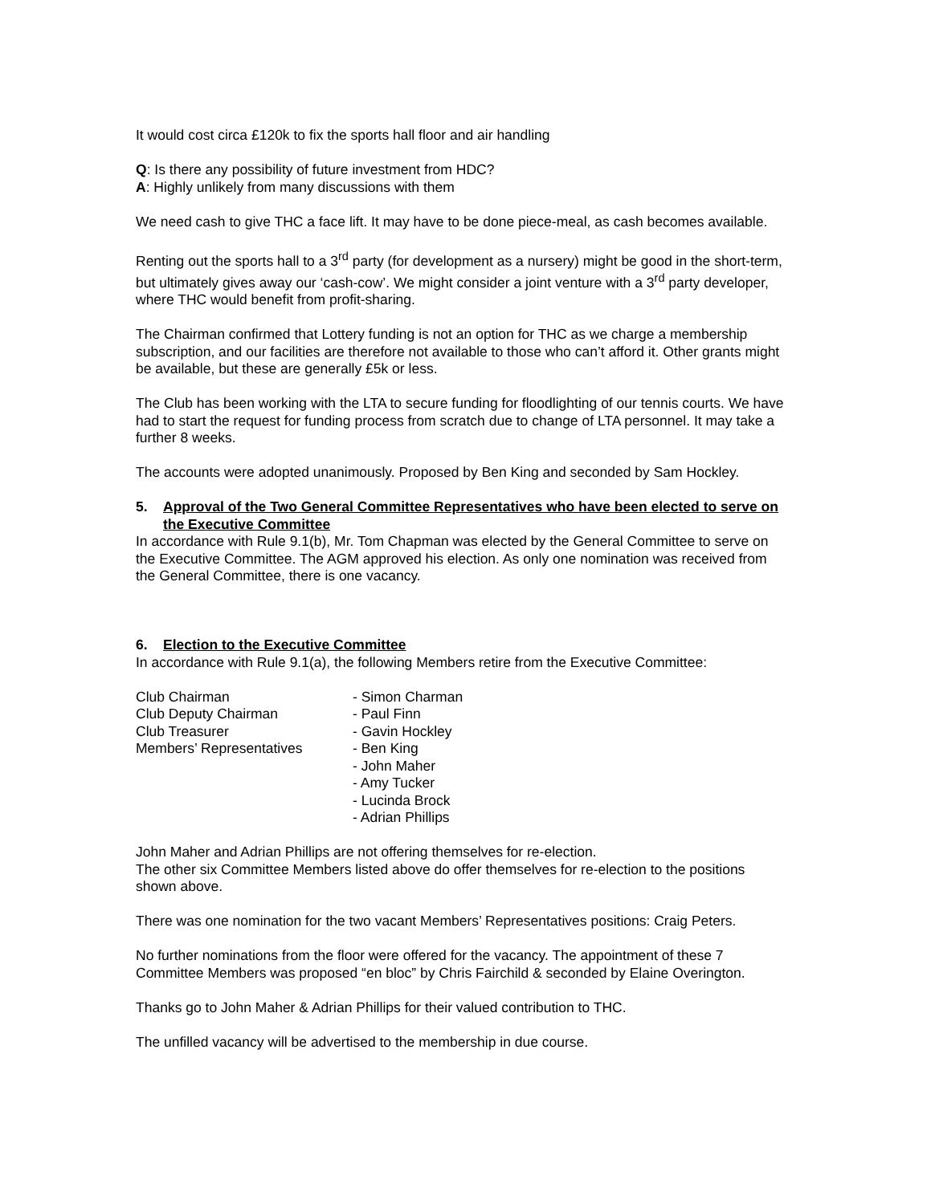It would cost circa £120k to fix the sports hall floor and air handling
Q: Is there any possibility of future investment from HDC?
A: Highly unlikely from many discussions with them
We need cash to give THC a face lift. It may have to be done piece-meal, as cash becomes available.
Renting out the sports hall to a 3<sup>rd</sup> party (for development as a nursery) might be good in the short-term, but ultimately gives away our ‘cash-cow’. We might consider a joint venture with a 3<sup>rd</sup> party developer, where THC would benefit from profit-sharing.
The Chairman confirmed that Lottery funding is not an option for THC as we charge a membership subscription, and our facilities are therefore not available to those who can’t afford it. Other grants might be available, but these are generally £5k or less.
The Club has been working with the LTA to secure funding for floodlighting of our tennis courts. We have had to start the request for funding process from scratch due to change of LTA personnel. It may take a further 8 weeks.
The accounts were adopted unanimously. Proposed by Ben King and seconded by Sam Hockley.
5. Approval of the Two General Committee Representatives who have been elected to serve on the Executive Committee
In accordance with Rule 9.1(b), Mr. Tom Chapman was elected by the General Committee to serve on the Executive Committee. The AGM approved his election. As only one nomination was received from the General Committee, there is one vacancy.
6. Election to the Executive Committee
In accordance with Rule 9.1(a), the following Members retire from the Executive Committee:
| Club Chairman | - Simon Charman |
| Club Deputy Chairman | - Paul Finn |
| Club Treasurer | - Gavin Hockley |
| Members’ Representatives | - Ben King |
| | - John Maher |
| | - Amy Tucker |
| | - Lucinda Brock |
| | - Adrian Phillips |
John Maher and Adrian Phillips are not offering themselves for re-election.
The other six Committee Members listed above do offer themselves for re-election to the positions shown above.
There was one nomination for the two vacant Members’ Representatives positions: Craig Peters.
No further nominations from the floor were offered for the vacancy. The appointment of these 7 Committee Members was proposed “en bloc” by Chris Fairchild & seconded by Elaine Overington.
Thanks go to John Maher & Adrian Phillips for their valued contribution to THC.
The unfilled vacancy will be advertised to the membership in due course.